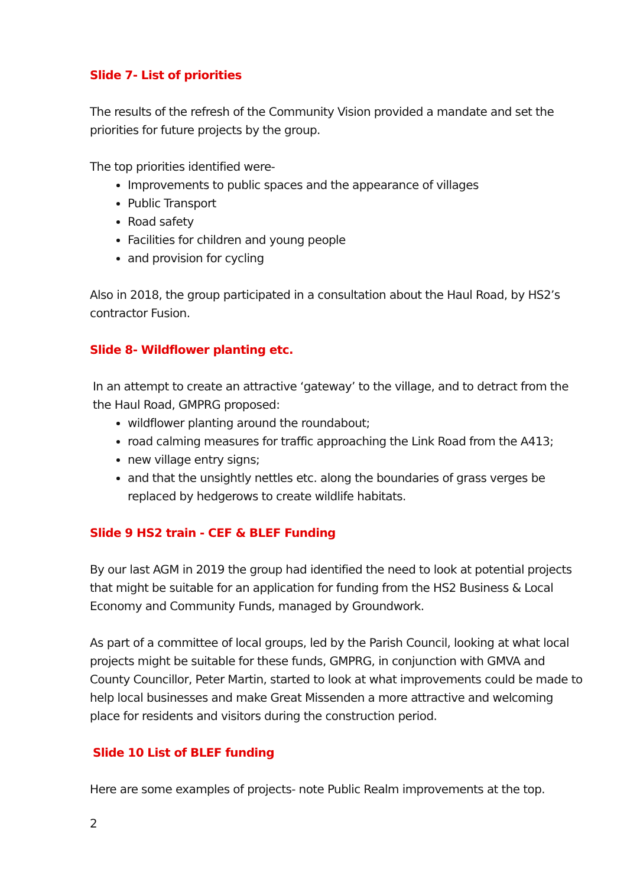Slide 7- List of priorities
The results of the refresh of the Community Vision provided a mandate and set the priorities for future projects by the group.
The top priorities identified were-
Improvements to public spaces and the appearance of villages
Public Transport
Road safety
Facilities for children and young people
and provision for cycling
Also in 2018, the group participated in a consultation about the Haul Road, by HS2’s contractor Fusion.
Slide 8- Wildflower planting etc.
In an attempt to create an attractive ‘gateway’ to the village, and to detract from the the Haul Road, GMPRG proposed:
wildflower planting around the roundabout;
road calming measures for traffic approaching the Link Road from the A413;
new village entry signs;
and that the unsightly nettles etc. along the boundaries of grass verges be replaced by hedgerows to create wildlife habitats.
Slide 9 HS2 train - CEF & BLEF Funding
By our last AGM in 2019 the group had identified the need to look at potential projects that might be suitable for an application for funding from the HS2 Business & Local Economy and Community Funds, managed by Groundwork.
As part of a committee of local groups, led by the Parish Council, looking at what local projects might be suitable for these funds, GMPRG, in conjunction with GMVA and County Councillor, Peter Martin, started to look at what improvements could be made to help local businesses and make Great Missenden a more attractive and welcoming place for residents and visitors during the construction period.
Slide 10 List of BLEF funding
Here are some examples of projects- note Public Realm improvements at the top.
2